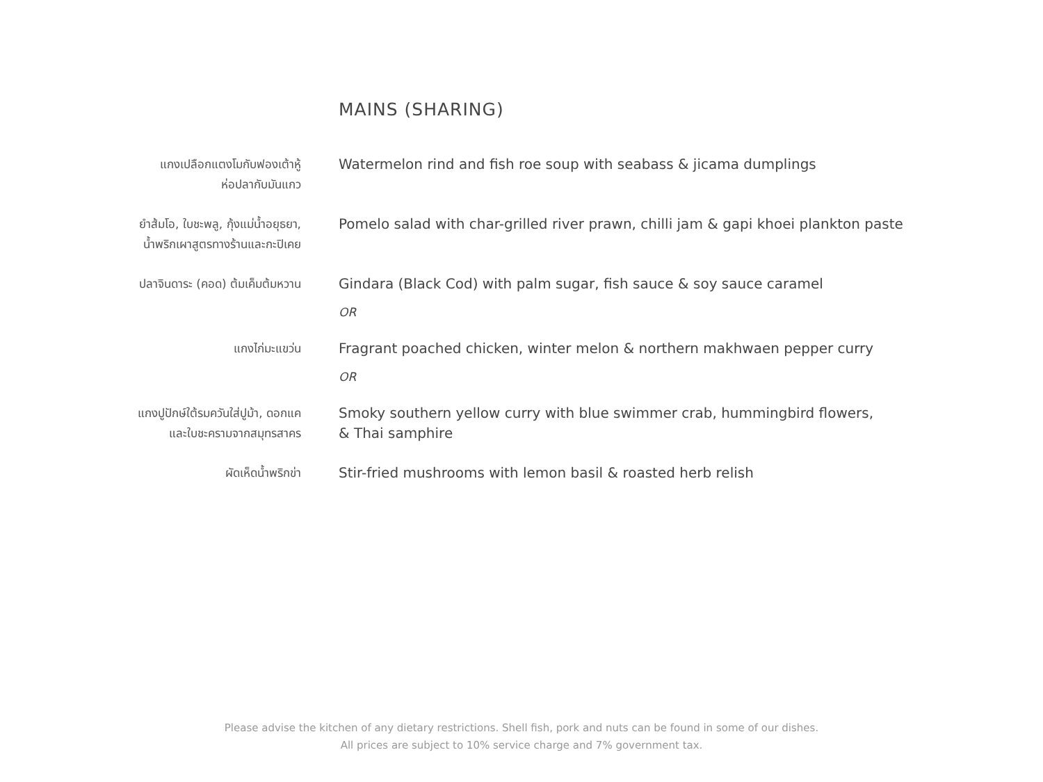MAINS (SHARING)
แกงเปลือกแตงโมกับฟองเต้าหู้
ห่อปลากับมันแกว
Watermelon rind and fish roe soup with seabass & jicama dumplings
ยำส้มโอ, ใบชะพลู, กุ้งแม่น้ำอยุธยา,
น้ำพริกเผาสูตรทางร้านและกะปิเคย
Pomelo salad with char-grilled river prawn, chilli jam & gapi khoei plankton paste
ปลาจินดาระ (คอด) ต้มเค็มต้มหวาน
Gindara (Black Cod) with palm sugar, fish sauce & soy sauce caramel
OR
แกงไก่มะแขว่น
Fragrant poached chicken, winter melon & northern makhwaen pepper curry
OR
แกงปูปักษ์ใต้รมควันใส่ปูม้า, ดอกแค
และใบชะครามจากสมุทรสาคร
Smoky southern yellow curry with blue swimmer crab, hummingbird flowers,
& Thai samphire
ผัดเห็ดน้ำพริกข่า
Stir-fried mushrooms with lemon basil & roasted herb relish
Please advise the kitchen of any dietary restrictions. Shell fish, pork and nuts can be found in some of our dishes.
All prices are subject to 10% service charge and 7% government tax.